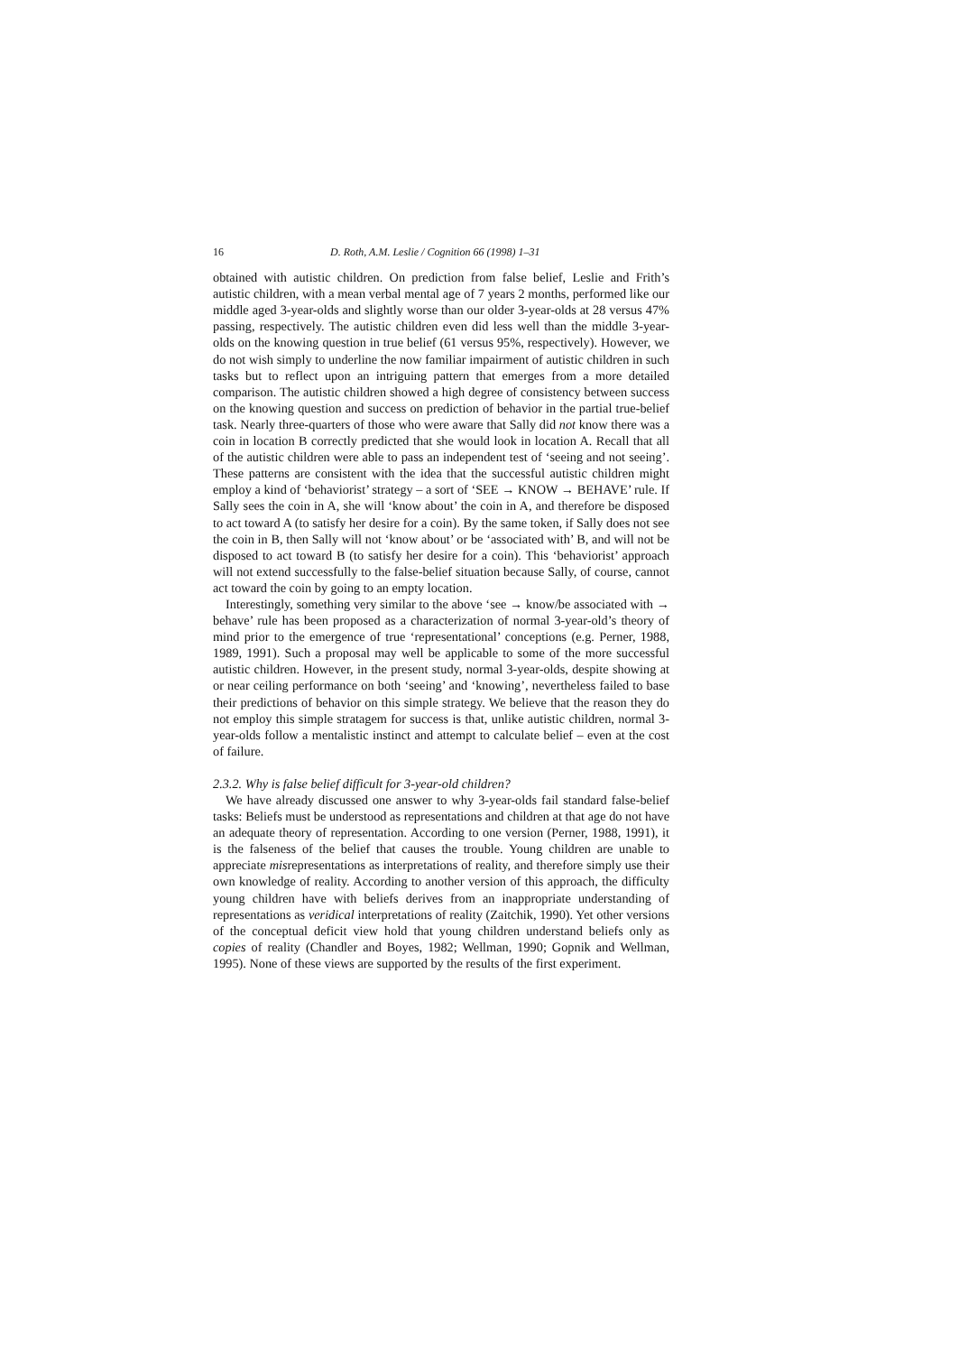16 D. Roth, A.M. Leslie / Cognition 66 (1998) 1–31
obtained with autistic children. On prediction from false belief, Leslie and Frith’s autistic children, with a mean verbal mental age of 7 years 2 months, performed like our middle aged 3-year-olds and slightly worse than our older 3-year-olds at 28 versus 47% passing, respectively. The autistic children even did less well than the middle 3-year-olds on the knowing question in true belief (61 versus 95%, respectively). However, we do not wish simply to underline the now familiar impairment of autistic children in such tasks but to reflect upon an intriguing pattern that emerges from a more detailed comparison. The autistic children showed a high degree of consistency between success on the knowing question and success on prediction of behavior in the partial true-belief task. Nearly three-quarters of those who were aware that Sally did not know there was a coin in location B correctly predicted that she would look in location A. Recall that all of the autistic children were able to pass an independent test of ‘seeing and not seeing’. These patterns are consistent with the idea that the successful autistic children might employ a kind of ‘behaviorist’ strategy – a sort of ‘SEE → KNOW → BEHAVE’ rule. If Sally sees the coin in A, she will ‘know about’ the coin in A, and therefore be disposed to act toward A (to satisfy her desire for a coin). By the same token, if Sally does not see the coin in B, then Sally will not ‘know about’ or be ‘associated with’ B, and will not be disposed to act toward B (to satisfy her desire for a coin). This ‘behaviorist’ approach will not extend successfully to the false-belief situation because Sally, of course, cannot act toward the coin by going to an empty location.
Interestingly, something very similar to the above ‘see → know/be associated with → behave’ rule has been proposed as a characterization of normal 3-year-old’s theory of mind prior to the emergence of true ‘representational’ conceptions (e.g. Perner, 1988, 1989, 1991). Such a proposal may well be applicable to some of the more successful autistic children. However, in the present study, normal 3-year-olds, despite showing at or near ceiling performance on both ‘seeing’ and ‘knowing’, nevertheless failed to base their predictions of behavior on this simple strategy. We believe that the reason they do not employ this simple stratagem for success is that, unlike autistic children, normal 3-year-olds follow a mentalistic instinct and attempt to calculate belief – even at the cost of failure.
2.3.2. Why is false belief difficult for 3-year-old children?
We have already discussed one answer to why 3-year-olds fail standard false-belief tasks: Beliefs must be understood as representations and children at that age do not have an adequate theory of representation. According to one version (Perner, 1988, 1991), it is the falseness of the belief that causes the trouble. Young children are unable to appreciate misrepresentations as interpretations of reality, and therefore simply use their own knowledge of reality. According to another version of this approach, the difficulty young children have with beliefs derives from an inappropriate understanding of representations as veridical interpretations of reality (Zaitchik, 1990). Yet other versions of the conceptual deficit view hold that young children understand beliefs only as copies of reality (Chandler and Boyes, 1982; Wellman, 1990; Gopnik and Wellman, 1995). None of these views are supported by the results of the first experiment.